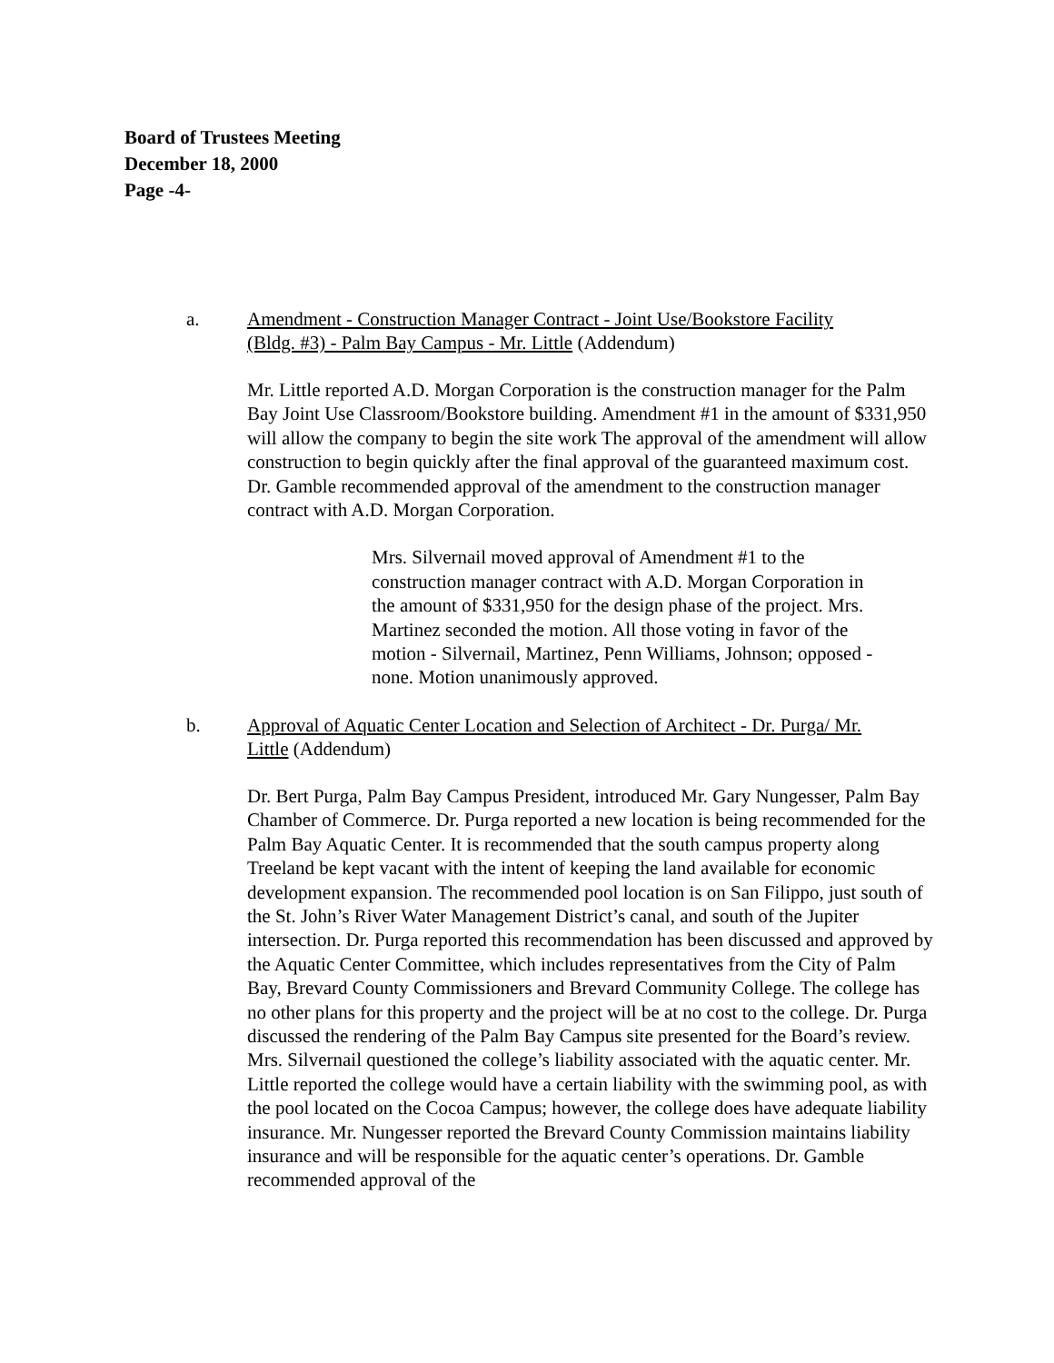Board of Trustees Meeting
December 18, 2000
Page -4-
a. Amendment - Construction Manager Contract - Joint Use/Bookstore Facility (Bldg. #3) - Palm Bay Campus - Mr. Little (Addendum)
Mr. Little reported A.D. Morgan Corporation is the construction manager for the Palm Bay Joint Use Classroom/Bookstore building. Amendment #1 in the amount of $331,950 will allow the company to begin the site work The approval of the amendment will allow construction to begin quickly after the final approval of the guaranteed maximum cost. Dr. Gamble recommended approval of the amendment to the construction manager contract with A.D. Morgan Corporation.
Mrs. Silvernail moved approval of Amendment #1 to the construction manager contract with A.D. Morgan Corporation in the amount of $331,950 for the design phase of the project. Mrs. Martinez seconded the motion. All those voting in favor of the motion - Silvernail, Martinez, Penn Williams, Johnson; opposed - none. Motion unanimously approved.
b. Approval of Aquatic Center Location and Selection of Architect - Dr. Purga/ Mr. Little (Addendum)
Dr. Bert Purga, Palm Bay Campus President, introduced Mr. Gary Nungesser, Palm Bay Chamber of Commerce. Dr. Purga reported a new location is being recommended for the Palm Bay Aquatic Center. It is recommended that the south campus property along Treeland be kept vacant with the intent of keeping the land available for economic development expansion. The recommended pool location is on San Filippo, just south of the St. John’s River Water Management District’s canal, and south of the Jupiter intersection. Dr. Purga reported this recommendation has been discussed and approved by the Aquatic Center Committee, which includes representatives from the City of Palm Bay, Brevard County Commissioners and Brevard Community College. The college has no other plans for this property and the project will be at no cost to the college. Dr. Purga discussed the rendering of the Palm Bay Campus site presented for the Board’s review. Mrs. Silvernail questioned the college’s liability associated with the aquatic center. Mr. Little reported the college would have a certain liability with the swimming pool, as with the pool located on the Cocoa Campus; however, the college does have adequate liability insurance. Mr. Nungesser reported the Brevard County Commission maintains liability insurance and will be responsible for the aquatic center’s operations. Dr. Gamble recommended approval of the